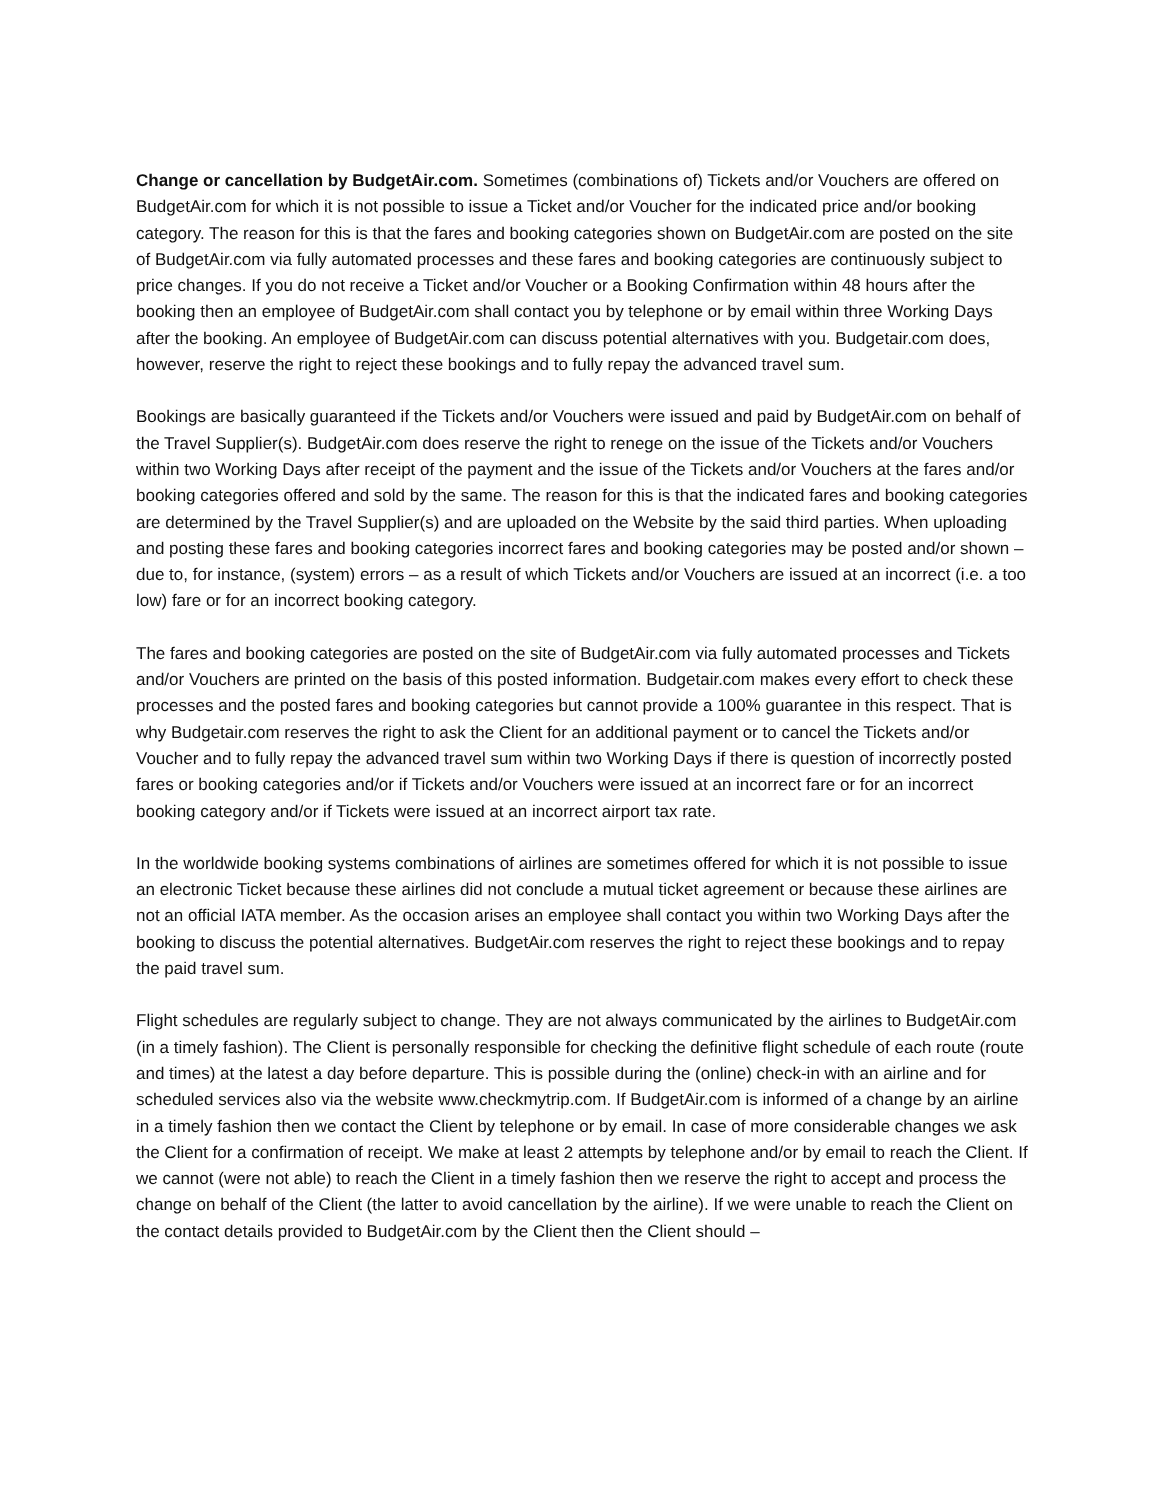Change or cancellation by BudgetAir.com. Sometimes (combinations of) Tickets and/or Vouchers are offered on BudgetAir.com for which it is not possible to issue a Ticket and/or Voucher for the indicated price and/or booking category. The reason for this is that the fares and booking categories shown on BudgetAir.com are posted on the site of BudgetAir.com via fully automated processes and these fares and booking categories are continuously subject to price changes. If you do not receive a Ticket and/or Voucher or a Booking Confirmation within 48 hours after the booking then an employee of BudgetAir.com shall contact you by telephone or by email within three Working Days after the booking. An employee of BudgetAir.com can discuss potential alternatives with you. Budgetair.com does, however, reserve the right to reject these bookings and to fully repay the advanced travel sum.
Bookings are basically guaranteed if the Tickets and/or Vouchers were issued and paid by BudgetAir.com on behalf of the Travel Supplier(s). BudgetAir.com does reserve the right to renege on the issue of the Tickets and/or Vouchers within two Working Days after receipt of the payment and the issue of the Tickets and/or Vouchers at the fares and/or booking categories offered and sold by the same. The reason for this is that the indicated fares and booking categories are determined by the Travel Supplier(s) and are uploaded on the Website by the said third parties. When uploading and posting these fares and booking categories incorrect fares and booking categories may be posted and/or shown – due to, for instance, (system) errors – as a result of which Tickets and/or Vouchers are issued at an incorrect (i.e. a too low) fare or for an incorrect booking category.
The fares and booking categories are posted on the site of BudgetAir.com via fully automated processes and Tickets and/or Vouchers are printed on the basis of this posted information. Budgetair.com makes every effort to check these processes and the posted fares and booking categories but cannot provide a 100% guarantee in this respect. That is why Budgetair.com reserves the right to ask the Client for an additional payment or to cancel the Tickets and/or Voucher and to fully repay the advanced travel sum within two Working Days if there is question of incorrectly posted fares or booking categories and/or if Tickets and/or Vouchers were issued at an incorrect fare or for an incorrect booking category and/or if Tickets were issued at an incorrect airport tax rate.
In the worldwide booking systems combinations of airlines are sometimes offered for which it is not possible to issue an electronic Ticket because these airlines did not conclude a mutual ticket agreement or because these airlines are not an official IATA member. As the occasion arises an employee shall contact you within two Working Days after the booking to discuss the potential alternatives. BudgetAir.com reserves the right to reject these bookings and to repay the paid travel sum.
Flight schedules are regularly subject to change. They are not always communicated by the airlines to BudgetAir.com (in a timely fashion). The Client is personally responsible for checking the definitive flight schedule of each route (route and times) at the latest a day before departure. This is possible during the (online) check-in with an airline and for scheduled services also via the website www.checkmytrip.com. If BudgetAir.com is informed of a change by an airline in a timely fashion then we contact the Client by telephone or by email. In case of more considerable changes we ask the Client for a confirmation of receipt. We make at least 2 attempts by telephone and/or by email to reach the Client. If we cannot (were not able) to reach the Client in a timely fashion then we reserve the right to accept and process the change on behalf of the Client (the latter to avoid cancellation by the airline). If we were unable to reach the Client on the contact details provided to BudgetAir.com by the Client then the Client should –